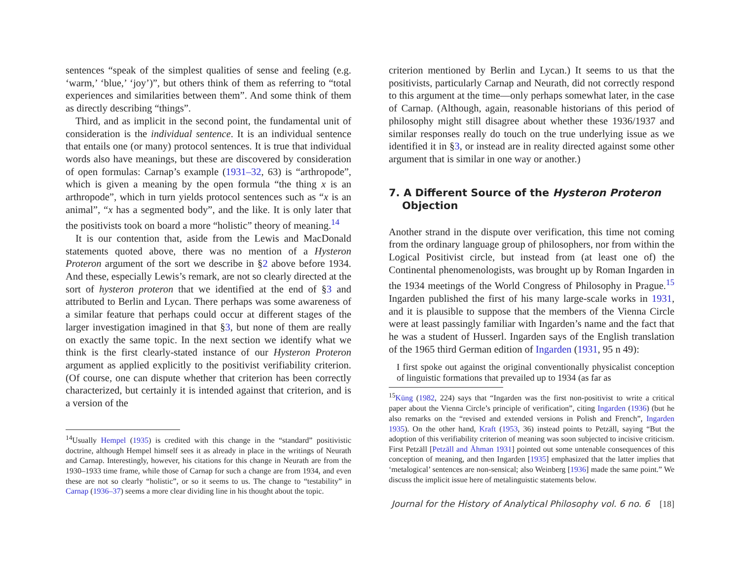sentences “speak of the simplest qualities of sense and feeling (e.g. ‘warm,’ ‘blue,’ ‘joy’)”, but others think of them as referring to “total experiences and similarities between them”. And some think of them as directly describing “things”.
Third, and as implicit in the second point, the fundamental unit of consideration is the individual sentence. It is an individual sentence that entails one (or many) protocol sentences. It is true that individual words also have meanings, but these are discovered by consideration of open formulas: Carnap’s example (1931–32, 63) is “arthropode”, which is given a meaning by the open formula “the thing x is an arthropode”, which in turn yields protocol sentences such as “x is an animal”, “x has a segmented body”, and the like. It is only later that the positivists took on board a more “holistic” theory of meaning.<sup>14</sup>
It is our contention that, aside from the Lewis and MacDonald statements quoted above, there was no mention of a Hysteron Proteron argument of the sort we describe in §2 above before 1934. And these, especially Lewis’s remark, are not so clearly directed at the sort of hysteron proteron that we identified at the end of §3 and attributed to Berlin and Lycan. There perhaps was some awareness of a similar feature that perhaps could occur at different stages of the larger investigation imagined in that §3, but none of them are really on exactly the same topic. In the next section we identify what we think is the first clearly-stated instance of our Hysteron Proteron argument as applied explicitly to the positivist verifiability criterion. (Of course, one can dispute whether that criterion has been correctly characterized, but certainly it is intended against that criterion, and is a version of the
<sup>14</sup> Usually Hempel (1935) is credited with this change in the “standard” positivistic doctrine, although Hempel himself sees it as already in place in the writings of Neurath and Carnap. Interestingly, however, his citations for this change in Neurath are from the 1930–1933 time frame, while those of Carnap for such a change are from 1934, and even these are not so clearly “holistic”, or so it seems to us. The change to “testability” in Carnap (1936–37) seems a more clear dividing line in his thought about the topic.
criterion mentioned by Berlin and Lycan.) It seems to us that the positivists, particularly Carnap and Neurath, did not correctly respond to this argument at the time—only perhaps somewhat later, in the case of Carnap. (Although, again, reasonable historians of this period of philosophy might still disagree about whether these 1936/1937 and similar responses really do touch on the true underlying issue as we identified it in §3, or instead are in reality directed against some other argument that is similar in one way or another.)
7. A Different Source of the Hysteron Proteron Objection
Another strand in the dispute over verification, this time not coming from the ordinary language group of philosophers, nor from within the Logical Positivist circle, but instead from (at least one of) the Continental phenomenologists, was brought up by Roman Ingarden in the 1934 meetings of the World Congress of Philosophy in Prague.<sup>15</sup> Ingarden published the first of his many large-scale works in 1931, and it is plausible to suppose that the members of the Vienna Circle were at least passingly familiar with Ingarden’s name and the fact that he was a student of Husserl. Ingarden says of the English translation of the 1965 third German edition of Ingarden (1931, 95 n 49):
I first spoke out against the original conventionally physicalist conception of linguistic formations that prevailed up to 1934 (as far as
<sup>15</sup> Küng (1982, 224) says that “Ingarden was the first non-positivist to write a critical paper about the Vienna Circle’s principle of verification”, citing Ingarden (1936) (but he also remarks on the “revised and extended versions in Polish and French”, Ingarden 1935). On the other hand, Kraft (1953, 36) instead points to Petzäll, saying “But the adoption of this verifiability criterion of meaning was soon subjected to incisive criticism. First Petzäll [Petzäll and Åhman 1931] pointed out some untenable consequences of this conception of meaning, and then Ingarden [1935] emphasized that the latter implies that ‘metalogical’ sentences are non-sensical; also Weinberg [1936] made the same point.” We discuss the implicit issue here of metalinguistic statements below.
Journal for the History of Analytical Philosophy vol. 6 no. 6 [18]